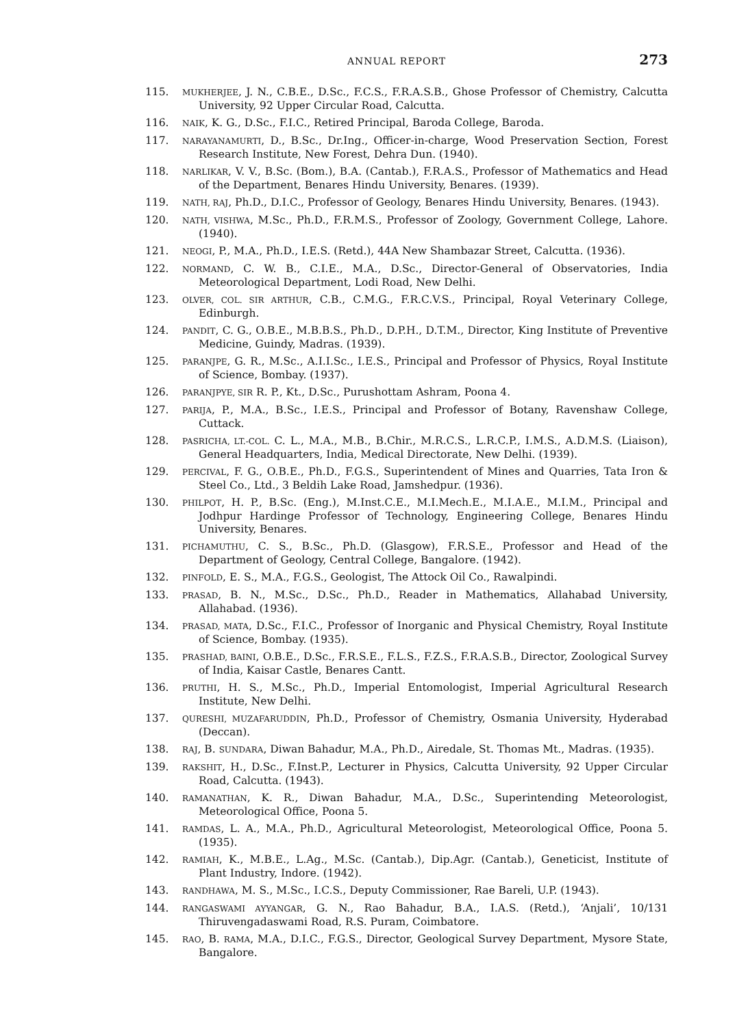ANNUAL REPORT 273
115. MUKHERJEE, J. N., C.B.E., D.Sc., F.C.S., F.R.A.S.B., Ghose Professor of Chemistry, Calcutta University, 92 Upper Circular Road, Calcutta.
116. NAIK, K. G., D.Sc., F.I.C., Retired Principal, Baroda College, Baroda.
117. NARAYANAMURTI, D., B.Sc., Dr.Ing., Officer-in-charge, Wood Preservation Section, Forest Research Institute, New Forest, Dehra Dun. (1940).
118. NARLIKAR, V. V., B.Sc. (Bom.), B.A. (Cantab.), F.R.A.S., Professor of Mathematics and Head of the Department, Benares Hindu University, Benares. (1939).
119. NATH, RAJ, Ph.D., D.I.C., Professor of Geology, Benares Hindu University, Benares. (1943).
120. NATH, VISHWA, M.Sc., Ph.D., F.R.M.S., Professor of Zoology, Government College, Lahore. (1940).
121. NEOGI, P., M.A., Ph.D., I.E.S. (Retd.), 44A New Shambazar Street, Calcutta. (1936).
122. NORMAND, C. W. B., C.I.E., M.A., D.Sc., Director-General of Observatories, India Meteorological Department, Lodi Road, New Delhi.
123. OLVER, COL. SIR ARTHUR, C.B., C.M.G., F.R.C.V.S., Principal, Royal Veterinary College, Edinburgh.
124. PANDIT, C. G., O.B.E., M.B.B.S., Ph.D., D.P.H., D.T.M., Director, King Institute of Preventive Medicine, Guindy, Madras. (1939).
125. PARANJPE, G. R., M.Sc., A.I.I.Sc., I.E.S., Principal and Professor of Physics, Royal Institute of Science, Bombay. (1937).
126. PARANJPYE, SIR R. P., Kt., D.Sc., Purushottam Ashram, Poona 4.
127. PARIJA, P., M.A., B.Sc., I.E.S., Principal and Professor of Botany, Ravenshaw College, Cuttack.
128. PASRICHA, LT.-COL. C. L., M.A., M.B., B.Chir., M.R.C.S., L.R.C.P., I.M.S., A.D.M.S. (Liaison), General Headquarters, India, Medical Directorate, New Delhi. (1939).
129. PERCIVAL, F. G., O.B.E., Ph.D., F.G.S., Superintendent of Mines and Quarries, Tata Iron & Steel Co., Ltd., 3 Beldih Lake Road, Jamshedpur. (1936).
130. PHILPOT, H. P., B.Sc. (Eng.), M.Inst.C.E., M.I.Mech.E., M.I.A.E., M.I.M., Principal and Jodhpur Hardinge Professor of Technology, Engineering College, Benares Hindu University, Benares.
131. PICHAMUTHU, C. S., B.Sc., Ph.D. (Glasgow), F.R.S.E., Professor and Head of the Department of Geology, Central College, Bangalore. (1942).
132. PINFOLD, E. S., M.A., F.G.S., Geologist, The Attock Oil Co., Rawalpindi.
133. PRASAD, B. N., M.Sc., D.Sc., Ph.D., Reader in Mathematics, Allahabad University, Allahabad. (1936).
134. PRASAD, MATA, D.Sc., F.I.C., Professor of Inorganic and Physical Chemistry, Royal Institute of Science, Bombay. (1935).
135. PRASHAD, BAINI, O.B.E., D.Sc., F.R.S.E., F.L.S., F.Z.S., F.R.A.S.B., Director, Zoological Survey of India, Kaisar Castle, Benares Cantt.
136. PRUTHI, H. S., M.Sc., Ph.D., Imperial Entomologist, Imperial Agricultural Research Institute, New Delhi.
137. QURESHI, MUZAFARUDDIN, Ph.D., Professor of Chemistry, Osmania University, Hyderabad (Deccan).
138. RAJ, B. SUNDARA, Diwan Bahadur, M.A., Ph.D., Airedale, St. Thomas Mt., Madras. (1935).
139. RAKSHIT, H., D.Sc., F.Inst.P., Lecturer in Physics, Calcutta University, 92 Upper Circular Road, Calcutta. (1943).
140. RAMANATHAN, K. R., Diwan Bahadur, M.A., D.Sc., Superintending Meteorologist, Meteorological Office, Poona 5.
141. RAMDAS, L. A., M.A., Ph.D., Agricultural Meteorologist, Meteorological Office, Poona 5. (1935).
142. RAMIAH, K., M.B.E., L.Ag., M.Sc. (Cantab.), Dip.Agr. (Cantab.), Geneticist, Institute of Plant Industry, Indore. (1942).
143. RANDHAWA, M. S., M.Sc., I.C.S., Deputy Commissioner, Rae Bareli, U.P. (1943).
144. RANGASWAMI AYYANGAR, G. N., Rao Bahadur, B.A., I.A.S. (Retd.), ‘Anjali’, 10/131 Thiruvengadaswami Road, R.S. Puram, Coimbatore.
145. RAO, B. RAMA, M.A., D.I.C., F.G.S., Director, Geological Survey Department, Mysore State, Bangalore.